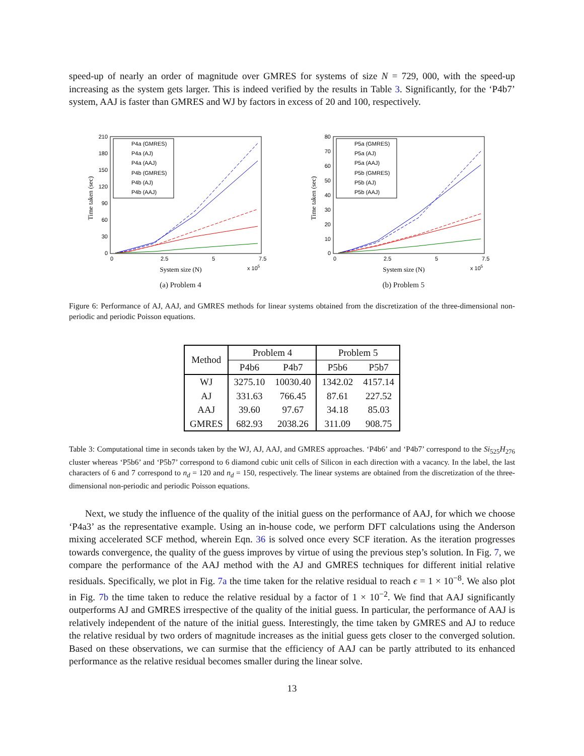speed-up of nearly an order of magnitude over GMRES for systems of size N = 729, 000, with the speed-up increasing as the system gets larger. This is indeed verified by the results in Table 3. Significantly, for the ‘P4b7’ system, AAJ is faster than GMRES and WJ by factors in excess of 20 and 100, respectively.
210
180
150
120
90
60
30
0
0
2.5
5
7.5
x 105
System size (N)
Time taken (sec)
P4a (GMRES)
P4a (AJ)
P4a (AAJ)
P4b (GMRES)
P4b (AJ)
P4b (AAJ)
(a) Problem 4
80
70
60
50
40
30
20
10
0
0
2.5
5
7.5
x 105
System size (N)
Time taken (sec)
P5a (GMRES)
P5a (AJ)
P5a (AAJ)
P5b (GMRES)
P5b (AJ)
P5b (AAJ)
(b) Problem 5
Figure 6: Performance of AJ, AAJ, and GMRES methods for linear systems obtained from the discretization of the three-dimensional non-periodic and periodic Poisson equations.
| Method | Problem 4 | | Problem 5 | |
| --- | --- | --- | --- | --- |
| | P4b6 | P4b7 | P5b6 | P5b7 |
| WJ | 3275.10 | 10030.40 | 1342.02 | 4157.14 |
| AJ | 331.63 | 766.45 | 87.61 | 227.52 |
| AAJ | 39.60 | 97.67 | 34.18 | 85.03 |
| GMRES | 682.93 | 2038.26 | 311.09 | 908.75 |
Table 3: Computational time in seconds taken by the WJ, AJ, AAJ, and GMRES approaches. ‘P4b6’ and ‘P4b7’ correspond to the Si<sub>525</sub>H<sub>276</sub> cluster whereas ‘P5b6’ and ‘P5b7’ correspond to 6 diamond cubic unit cells of Silicon in each direction with a vacancy. In the label, the last characters of 6 and 7 correspond to n<sub>d</sub> = 120 and n<sub>d</sub> = 150, respectively. The linear systems are obtained from the discretization of the three-dimensional non-periodic and periodic Poisson equations.
Next, we study the influence of the quality of the initial guess on the performance of AAJ, for which we choose ‘P4a3’ as the representative example. Using an in-house code, we perform DFT calculations using the Anderson mixing accelerated SCF method, wherein Eqn. 36 is solved once every SCF iteration. As the iteration progresses towards convergence, the quality of the guess improves by virtue of using the previous step’s solution. In Fig. 7, we compare the performance of the AAJ method with the AJ and GMRES techniques for different initial relative residuals. Specifically, we plot in Fig. 7a the time taken for the relative residual to reach ϵ = 1 × 10<sup>−8</sup>. We also plot in Fig. 7b the time taken to reduce the relative residual by a factor of 1 × 10<sup>−2</sup>. We find that AAJ significantly outperforms AJ and GMRES irrespective of the quality of the initial guess. In particular, the performance of AAJ is relatively independent of the nature of the initial guess. Interestingly, the time taken by GMRES and AJ to reduce the relative residual by two orders of magnitude increases as the initial guess gets closer to the converged solution. Based on these observations, we can surmise that the efficiency of AAJ can be partly attributed to its enhanced performance as the relative residual becomes smaller during the linear solve.
13